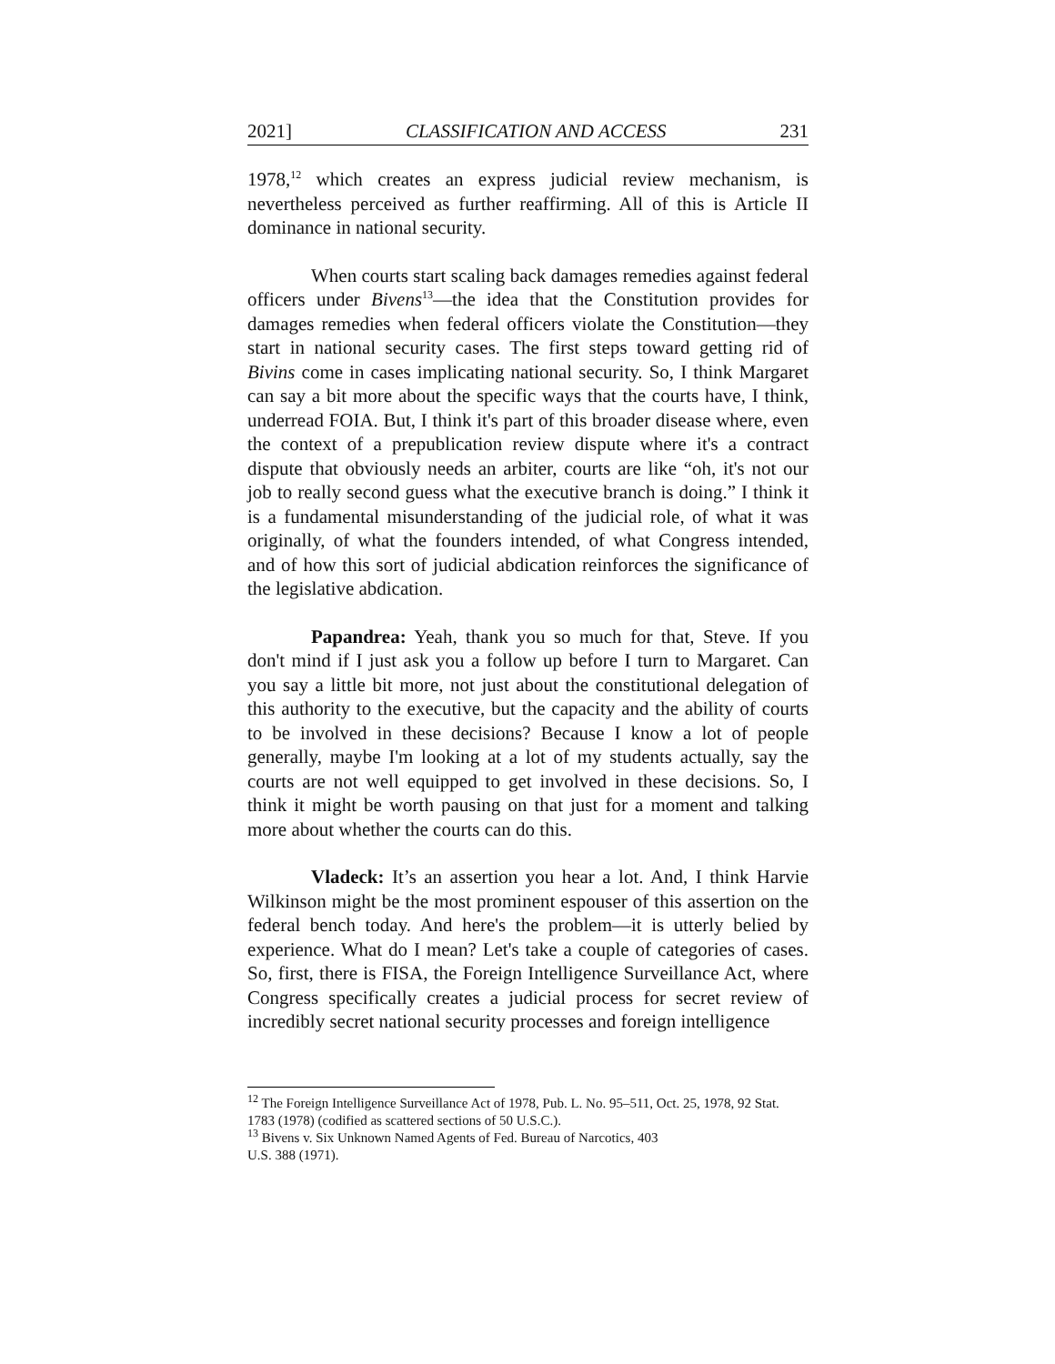2021] CLASSIFICATION AND ACCESS 231
1978,<sup>12</sup> which creates an express judicial review mechanism, is nevertheless perceived as further reaffirming. All of this is Article II dominance in national security.
When courts start scaling back damages remedies against federal officers under Bivens<sup>13</sup>—the idea that the Constitution provides for damages remedies when federal officers violate the Constitution—they start in national security cases. The first steps toward getting rid of Bivins come in cases implicating national security. So, I think Margaret can say a bit more about the specific ways that the courts have, I think, underread FOIA. But, I think it's part of this broader disease where, even the context of a prepublication review dispute where it's a contract dispute that obviously needs an arbiter, courts are like “oh, it's not our job to really second guess what the executive branch is doing.” I think it is a fundamental misunderstanding of the judicial role, of what it was originally, of what the founders intended, of what Congress intended, and of how this sort of judicial abdication reinforces the significance of the legislative abdication.
Papandrea: Yeah, thank you so much for that, Steve. If you don't mind if I just ask you a follow up before I turn to Margaret. Can you say a little bit more, not just about the constitutional delegation of this authority to the executive, but the capacity and the ability of courts to be involved in these decisions? Because I know a lot of people generally, maybe I'm looking at a lot of my students actually, say the courts are not well equipped to get involved in these decisions. So, I think it might be worth pausing on that just for a moment and talking more about whether the courts can do this.
Vladeck: It’s an assertion you hear a lot. And, I think Harvie Wilkinson might be the most prominent espouser of this assertion on the federal bench today. And here's the problem—it is utterly belied by experience. What do I mean? Let's take a couple of categories of cases. So, first, there is FISA, the Foreign Intelligence Surveillance Act, where Congress specifically creates a judicial process for secret review of incredibly secret national security processes and foreign intelligence
<sup>12</sup> The Foreign Intelligence Surveillance Act of 1978, Pub. L. No. 95–511, Oct. 25, 1978, 92 Stat. 1783 (1978) (codified as scattered sections of 50 U.S.C.).
<sup>13</sup> Bivens v. Six Unknown Named Agents of Fed. Bureau of Narcotics, 403
U.S. 388 (1971).